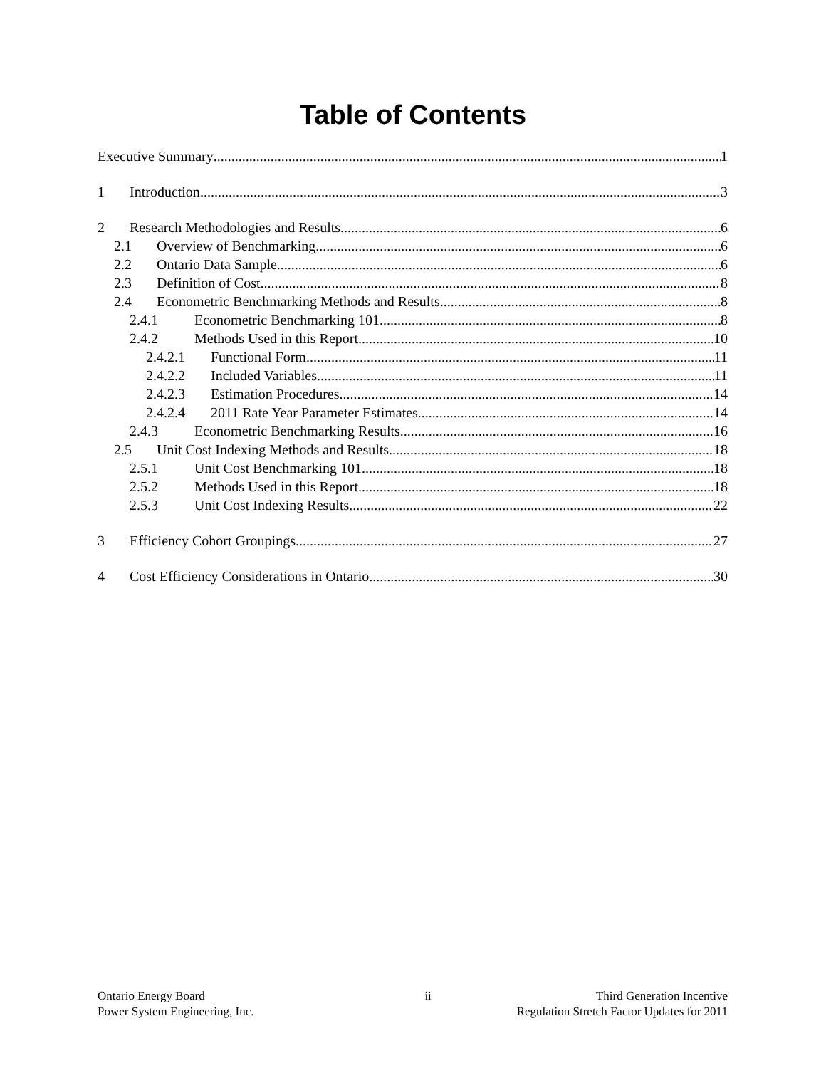Table of Contents
Executive Summary 1
1 Introduction 3
2 Research Methodologies and Results 6
2.1 Overview of Benchmarking 6
2.2 Ontario Data Sample 6
2.3 Definition of Cost 8
2.4 Econometric Benchmarking Methods and Results 8
2.4.1 Econometric Benchmarking 101 8
2.4.2 Methods Used in this Report 10
2.4.2.1 Functional Form 11
2.4.2.2 Included Variables 11
2.4.2.3 Estimation Procedures 14
2.4.2.4 2011 Rate Year Parameter Estimates 14
2.4.3 Econometric Benchmarking Results 16
2.5 Unit Cost Indexing Methods and Results 18
2.5.1 Unit Cost Benchmarking 101 18
2.5.2 Methods Used in this Report 18
2.5.3 Unit Cost Indexing Results 22
3 Efficiency Cohort Groupings 27
4 Cost Efficiency Considerations in Ontario 30
Ontario Energy Board
Power System Engineering, Inc.
ii Third Generation Incentive
Regulation Stretch Factor Updates for 2011